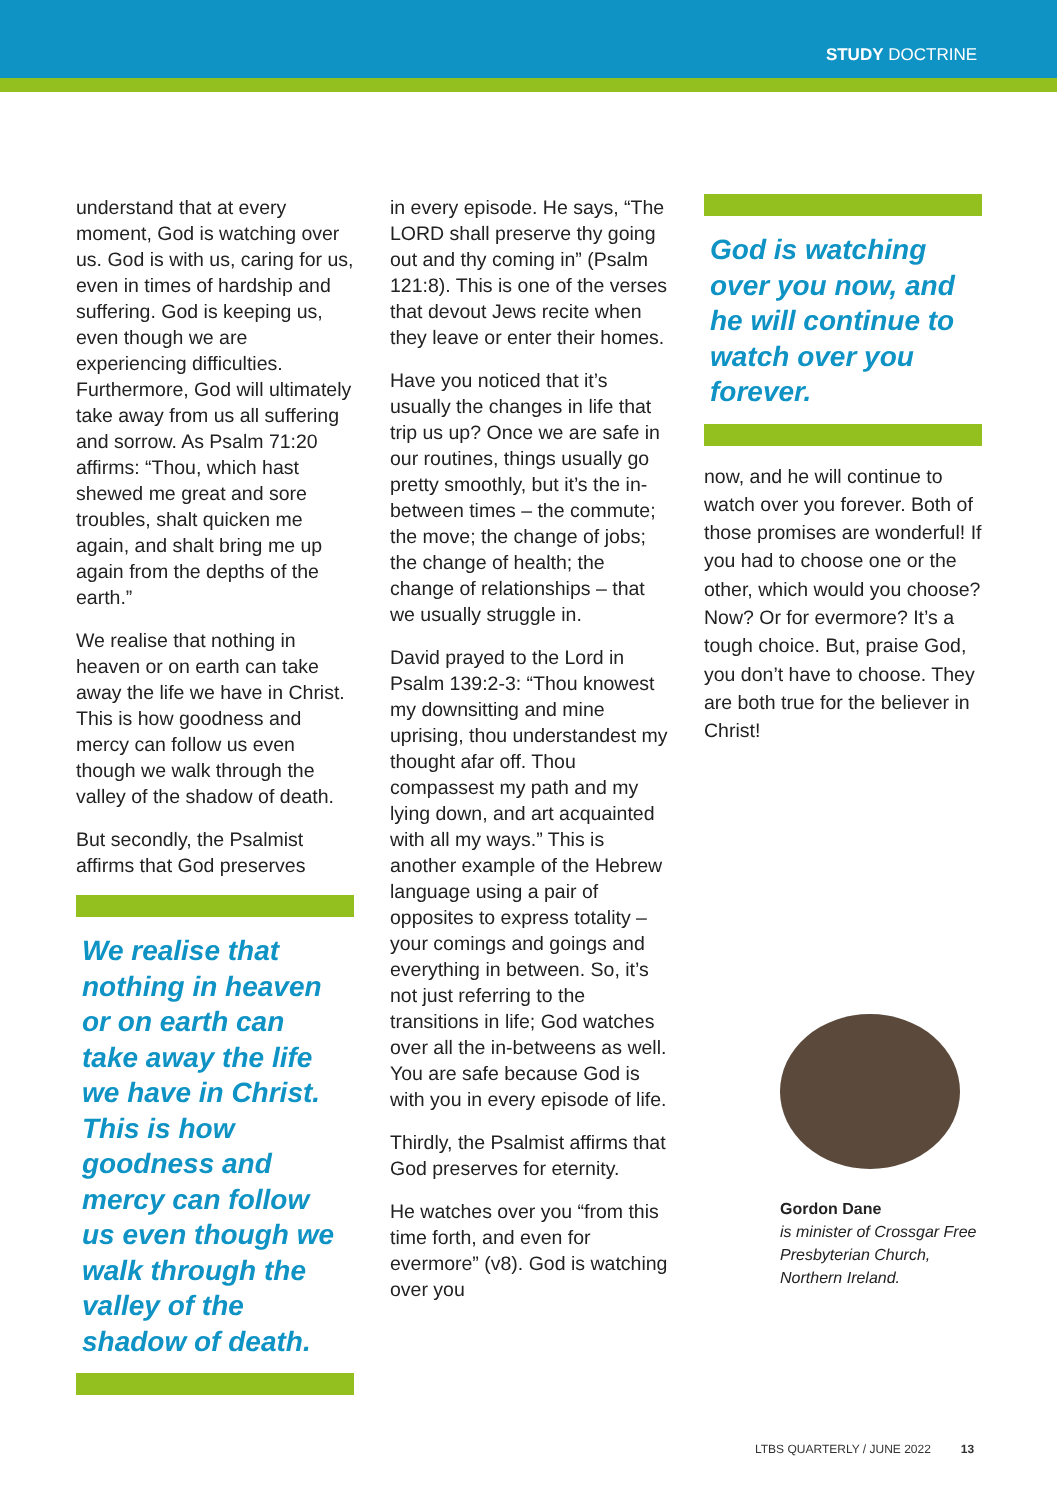STUDY DOCTRINE
understand that at every moment, God is watching over us. God is with us, caring for us, even in times of hardship and suffering. God is keeping us, even though we are experiencing difficulties. Furthermore, God will ultimately take away from us all suffering and sorrow. As Psalm 71:20 affirms: “Thou, which hast shewed me great and sore troubles, shalt quicken me again, and shalt bring me up again from the depths of the earth.”
We realise that nothing in heaven or on earth can take away the life we have in Christ. This is how goodness and mercy can follow us even though we walk through the valley of the shadow of death.
But secondly, the Psalmist affirms that God preserves
We realise that nothing in heaven or on earth can take away the life we have in Christ. This is how goodness and mercy can follow us even though we walk through the valley of the shadow of death.
in every episode. He says, “The LORD shall preserve thy going out and thy coming in” (Psalm 121:8). This is one of the verses that devout Jews recite when they leave or enter their homes.
Have you noticed that it’s usually the changes in life that trip us up? Once we are safe in our routines, things usually go pretty smoothly, but it’s the in-between times – the commute; the move; the change of jobs; the change of health; the change of relationships – that we usually struggle in.
David prayed to the Lord in Psalm 139:2-3: “Thou knowest my downsitting and mine uprising, thou understandest my thought afar off. Thou compassest my path and my lying down, and art acquainted with all my ways.” This is another example of the Hebrew language using a pair of opposites to express totality – your comings and goings and everything in between. So, it’s not just referring to the transitions in life; God watches over all the in-betweens as well. You are safe because God is with you in every episode of life.
Thirdly, the Psalmist affirms that God preserves for eternity.
He watches over you “from this time forth, and even for evermore” (v8). God is watching over you
God is watching over you now, and he will continue to watch over you forever.
now, and he will continue to watch over you forever. Both of those promises are wonderful! If you had to choose one or the other, which would you choose? Now? Or for evermore? It’s a tough choice. But, praise God, you don’t have to choose. They are both true for the believer in Christ!
Gordon Dane
is minister of Crossgar Free Presbyterian Church, Northern Ireland.
LTBS QUARTERLY / JUNE 2022 13